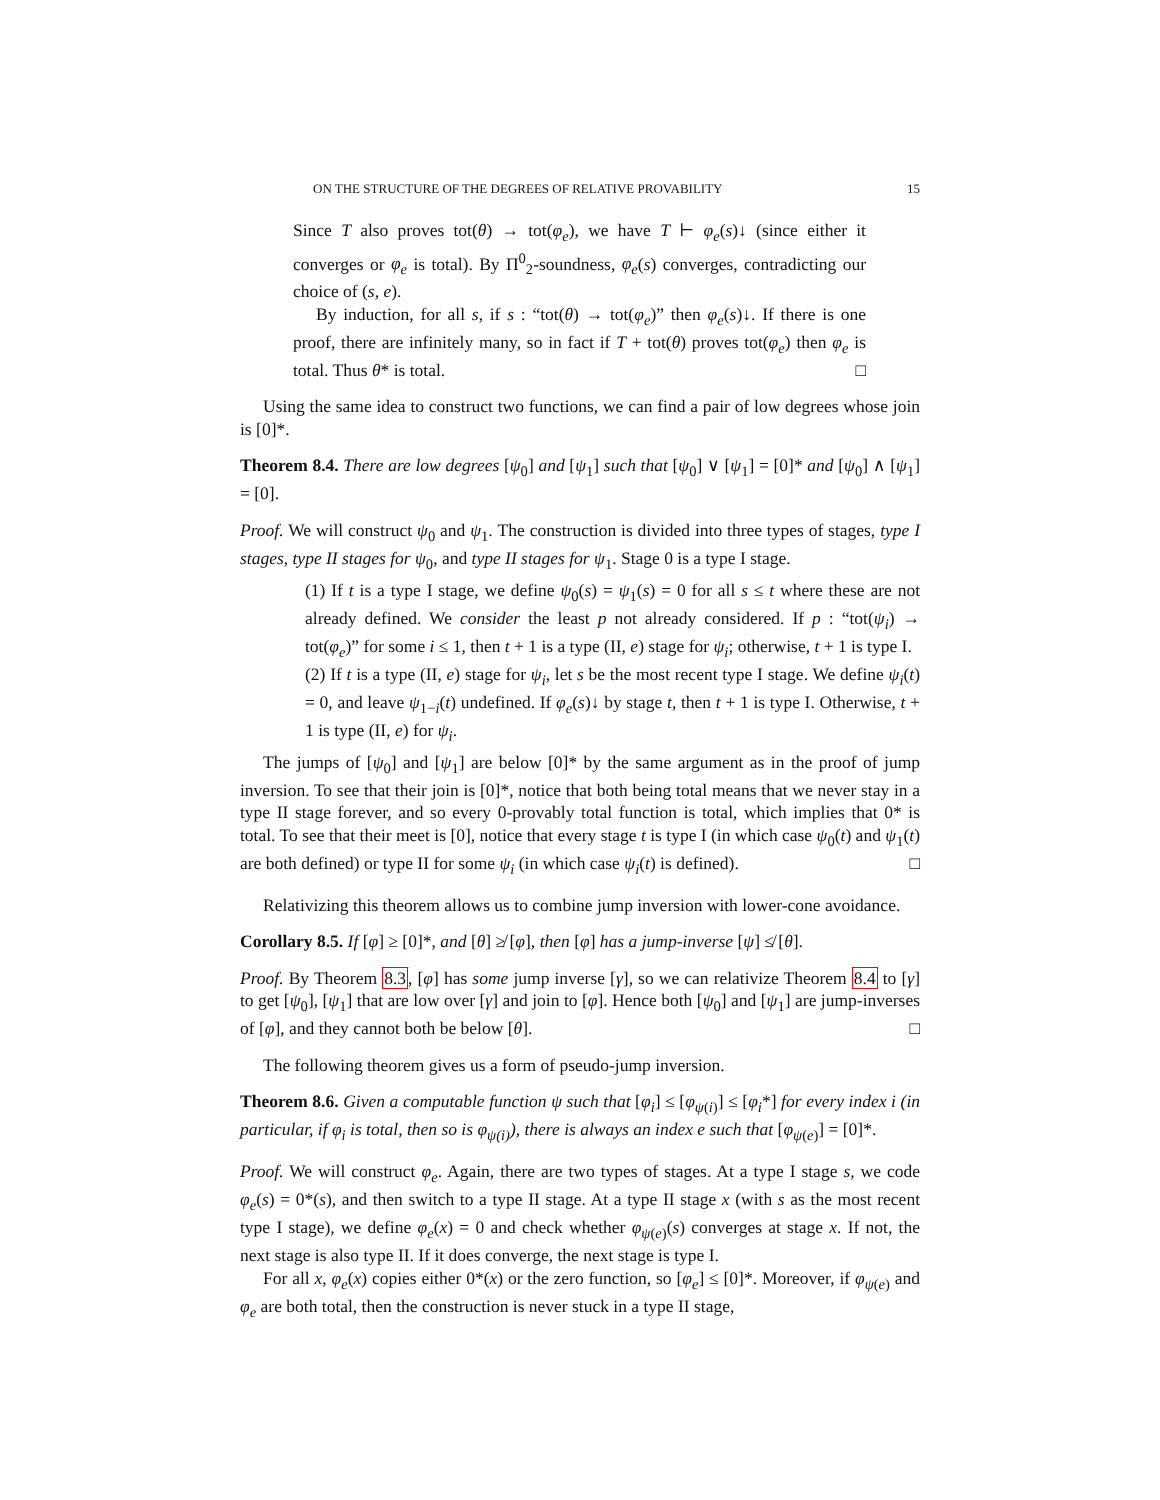ON THE STRUCTURE OF THE DEGREES OF RELATIVE PROVABILITY 15
Since T also proves tot(θ) → tot(φ<sub>e</sub>), we have T ⊢ φ<sub>e</sub>(s)↓ (since either it converges or φ<sub>e</sub> is total). By Π<sup>0</sup><sub>2</sub>-soundness, φ<sub>e</sub>(s) converges, contradicting our choice of (s, e).
By induction, for all s, if s : “tot(θ) → tot(φ<sub>e</sub>)” then φ<sub>e</sub>(s)↓. If there is one proof, there are infinitely many, so in fact if T + tot(θ) proves tot(φ<sub>e</sub>) then φ<sub>e</sub> is total. Thus θ* is total. □
Using the same idea to construct two functions, we can find a pair of low degrees whose join is [0]*.
Theorem 8.4. There are low degrees [ψ<sub>0</sub>] and [ψ<sub>1</sub>] such that [ψ<sub>0</sub>] ∨ [ψ<sub>1</sub>] = [0]* and [ψ<sub>0</sub>] ∧ [ψ<sub>1</sub>] = [0].
Proof. We will construct ψ<sub>0</sub> and ψ<sub>1</sub>. The construction is divided into three types of stages, type I stages, type II stages for ψ<sub>0</sub>, and type II stages for ψ<sub>1</sub>. Stage 0 is a type I stage.
(1) If t is a type I stage, we define ψ<sub>0</sub>(s) = ψ<sub>1</sub>(s) = 0 for all s ≤ t where these are not already defined. We consider the least p not already considered. If p : “tot(ψ<sub>i</sub>) → tot(φ<sub>e</sub>)” for some i ≤ 1, then t + 1 is a type (II, e) stage for ψ<sub>i</sub>; otherwise, t + 1 is type I.
(2) If t is a type (II, e) stage for ψ<sub>i</sub>, let s be the most recent type I stage. We define ψ<sub>i</sub>(t) = 0, and leave ψ<sub>1−i</sub>(t) undefined. If φ<sub>e</sub>(s)↓ by stage t, then t + 1 is type I. Otherwise, t + 1 is type (II, e) for ψ<sub>i</sub>.
The jumps of [ψ<sub>0</sub>] and [ψ<sub>1</sub>] are below [0]* by the same argument as in the proof of jump inversion. To see that their join is [0]*, notice that both being total means that we never stay in a type II stage forever, and so every 0-provably total function is total, which implies that 0* is total. To see that their meet is [0], notice that every stage t is type I (in which case ψ<sub>0</sub>(t) and ψ<sub>1</sub>(t) are both defined) or type II for some ψ<sub>i</sub> (in which case ψ<sub>i</sub>(t) is defined). □
Relativizing this theorem allows us to combine jump inversion with lower-cone avoidance.
Corollary 8.5. If [φ] ≥ [0]*, and [θ] ≱ [φ], then [φ] has a jump-inverse [ψ] ≰ [θ].
Proof. By Theorem 8.3, [φ] has some jump inverse [γ], so we can relativize Theorem 8.4 to [γ] to get [ψ<sub>0</sub>], [ψ<sub>1</sub>] that are low over [γ] and join to [φ]. Hence both [ψ<sub>0</sub>] and [ψ<sub>1</sub>] are jump-inverses of [φ], and they cannot both be below [θ]. □
The following theorem gives us a form of pseudo-jump inversion.
Theorem 8.6. Given a computable function ψ such that [φ<sub>i</sub>] ≤ [φ<sub>ψ(i)</sub>] ≤ [φ<sub>i</sub>*] for every index i (in particular, if φ<sub>i</sub> is total, then so is φ<sub>ψ(i)</sub>), there is always an index e such that [φ<sub>ψ(e)</sub>] = [0]*.
Proof. We will construct φ<sub>e</sub>. Again, there are two types of stages. At a type I stage s, we code φ<sub>e</sub>(s) = 0*(s), and then switch to a type II stage. At a type II stage x (with s as the most recent type I stage), we define φ<sub>e</sub>(x) = 0 and check whether φ<sub>ψ(e)</sub>(s) converges at stage x. If not, the next stage is also type II. If it does converge, the next stage is type I.
For all x, φ<sub>e</sub>(x) copies either 0*(x) or the zero function, so [φ<sub>e</sub>] ≤ [0]*. Moreover, if φ<sub>ψ(e)</sub> and φ<sub>e</sub> are both total, then the construction is never stuck in a type II stage,